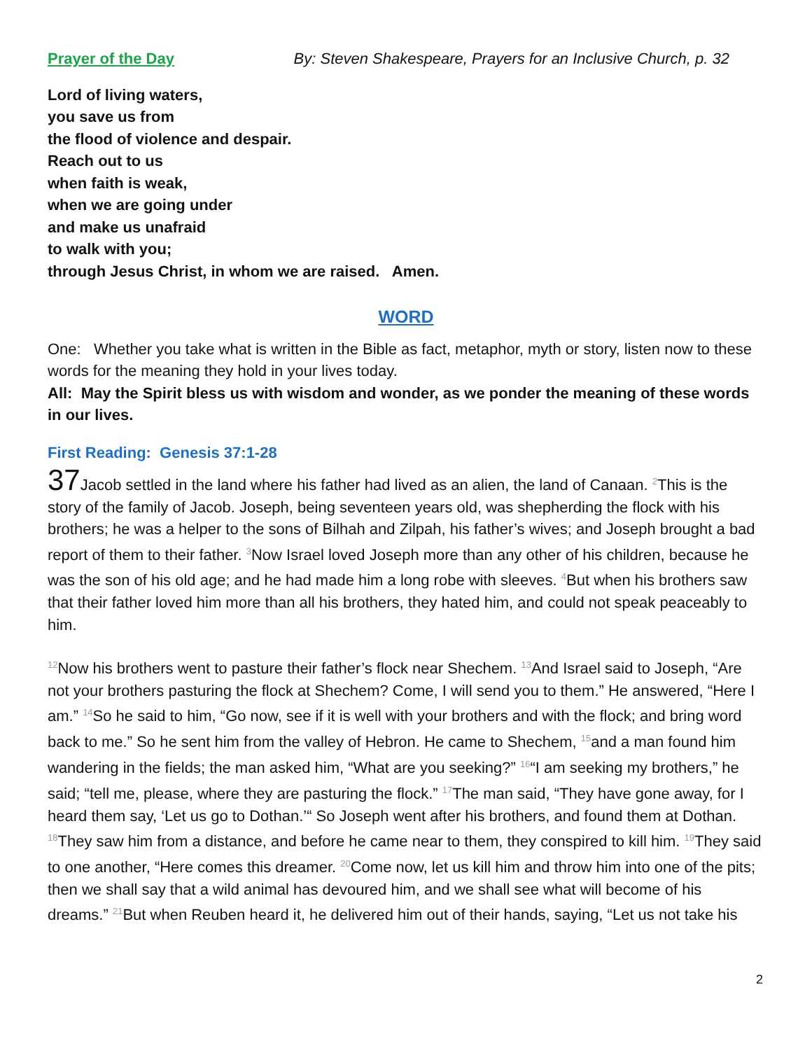Prayer of the Day By: Steven Shakespeare, Prayers for an Inclusive Church, p. 32
Lord of living waters,
you save us from
the flood of violence and despair.
Reach out to us
when faith is weak,
when we are going under
and make us unafraid
to walk with you;
through Jesus Christ, in whom we are raised. Amen.
WORD
One: Whether you take what is written in the Bible as fact, metaphor, myth or story, listen now to these words for the meaning they hold in your lives today.
All: May the Spirit bless us with wisdom and wonder, as we ponder the meaning of these words in our lives.
First Reading: Genesis 37:1-28
37 Jacob settled in the land where his father had lived as an alien, the land of Canaan. <sup>2</sup>This is the story of the family of Jacob. Joseph, being seventeen years old, was shepherding the flock with his brothers; he was a helper to the sons of Bilhah and Zilpah, his father’s wives; and Joseph brought a bad report of them to their father. <sup>3</sup>Now Israel loved Joseph more than any other of his children, because he was the son of his old age; and he had made him a long robe with sleeves. <sup>4</sup>But when his brothers saw that their father loved him more than all his brothers, they hated him, and could not speak peaceably to him.
<sup>12</sup> Now his brothers went to pasture their father’s flock near Shechem. <sup>13</sup>And Israel said to Joseph, “Are not your brothers pasturing the flock at Shechem? Come, I will send you to them.” He answered, “Here I am.” <sup>14</sup>So he said to him, “Go now, see if it is well with your brothers and with the flock; and bring word back to me.” So he sent him from the valley of Hebron. He came to Shechem, <sup>15</sup>and a man found him wandering in the fields; the man asked him, “What are you seeking?” <sup>16</sup>“I am seeking my brothers,” he said; “tell me, please, where they are pasturing the flock.” <sup>17</sup>The man said, “They have gone away, for I heard them say, ‘Let us go to Dothan.’“ So Joseph went after his brothers, and found them at Dothan. <sup>18</sup>They saw him from a distance, and before he came near to them, they conspired to kill him. <sup>19</sup>They said to one another, “Here comes this dreamer. <sup>20</sup>Come now, let us kill him and throw him into one of the pits; then we shall say that a wild animal has devoured him, and we shall see what will become of his dreams.” <sup>21</sup>But when Reuben heard it, he delivered him out of their hands, saying, “Let us not take his
2